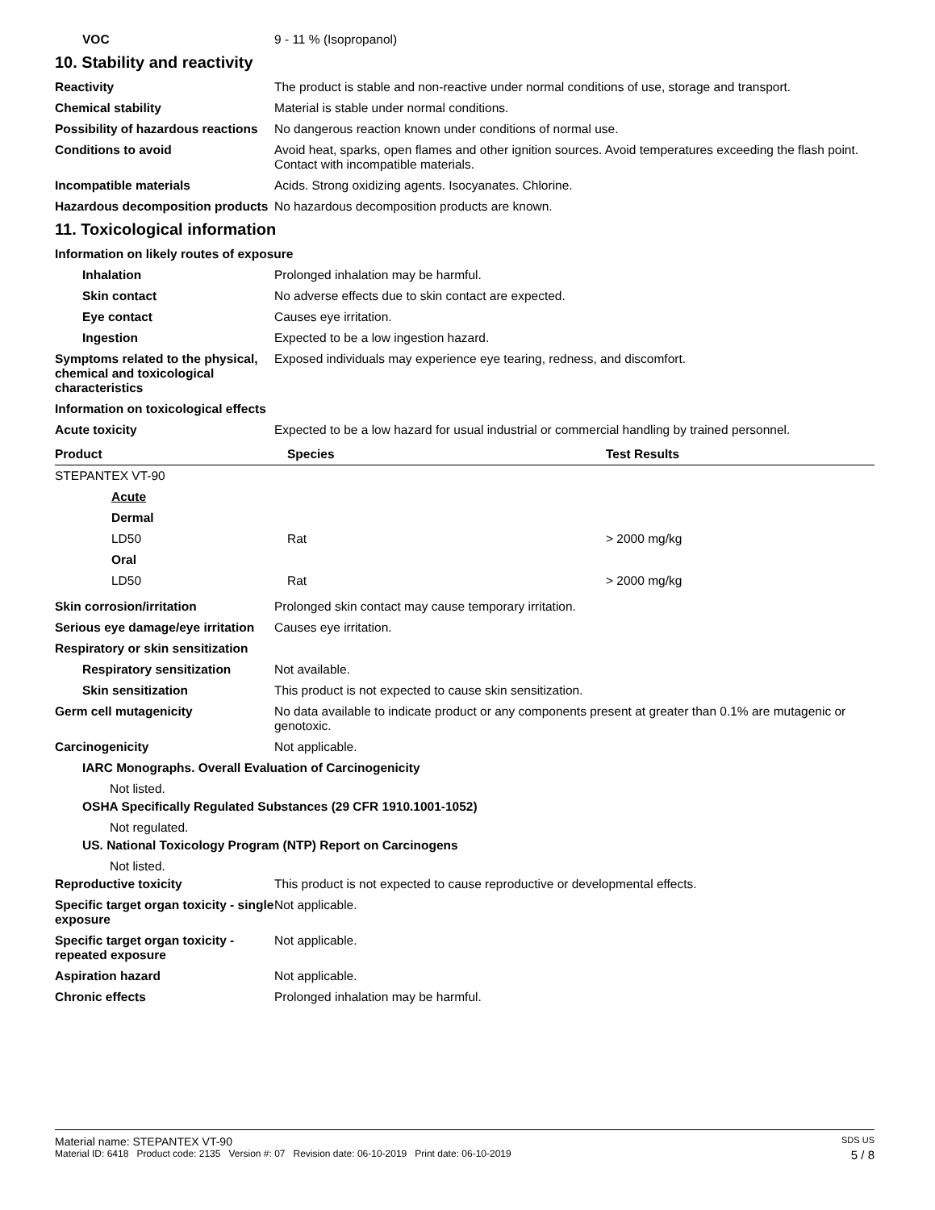VOC 9 - 11 % (Isopropanol)
10. Stability and reactivity
Reactivity The product is stable and non-reactive under normal conditions of use, storage and transport.
Chemical stability Material is stable under normal conditions.
Possibility of hazardous reactions
No dangerous reaction known under conditions of normal use.
Conditions to avoid Avoid heat, sparks, open flames and other ignition sources. Avoid temperatures exceeding the flash point. Contact with incompatible materials.
Incompatible materials Acids. Strong oxidizing agents. Isocyanates. Chlorine.
Hazardous decomposition products
No hazardous decomposition products are known.
11. Toxicological information
Information on likely routes of exposure
Inhalation Prolonged inhalation may be harmful.
Skin contact No adverse effects due to skin contact are expected.
Eye contact Causes eye irritation.
Ingestion Expected to be a low ingestion hazard.
Symptoms related to the physical, chemical and toxicological characteristics
Exposed individuals may experience eye tearing, redness, and discomfort.
Information on toxicological effects
Acute toxicity Expected to be a low hazard for usual industrial or commercial handling by trained personnel.
| Product | Species | Test Results |
| --- | --- | --- |
| STEPANTEX VT-90 | | |
| Acute | | |
| Dermal | | |
| LD50 | Rat | > 2000 mg/kg |
| Oral | | |
| LD50 | Rat | > 2000 mg/kg |
Skin corrosion/irritation Prolonged skin contact may cause temporary irritation.
Serious eye damage/eye irritation
Causes eye irritation.
Respiratory or skin sensitization
Respiratory sensitization Not available.
Skin sensitization This product is not expected to cause skin sensitization.
Germ cell mutagenicity No data available to indicate product or any components present at greater than 0.1% are mutagenic or genotoxic.
Carcinogenicity Not applicable.
IARC Monographs. Overall Evaluation of Carcinogenicity
Not listed.
OSHA Specifically Regulated Substances (29 CFR 1910.1001-1052)
Not regulated.
US. National Toxicology Program (NTP) Report on Carcinogens
Not listed.
Reproductive toxicity This product is not expected to cause reproductive or developmental effects.
Specific target organ toxicity - single exposure
Not applicable.
Specific target organ toxicity - repeated exposure
Not applicable.
Aspiration hazard Not applicable.
Chronic effects Prolonged inhalation may be harmful.
Material name: STEPANTEX VT-90 SDS US
Material ID: 6418 Product code: 2135 Version #: 07 Revision date: 06-10-2019 Print date: 06-10-2019 5 / 8